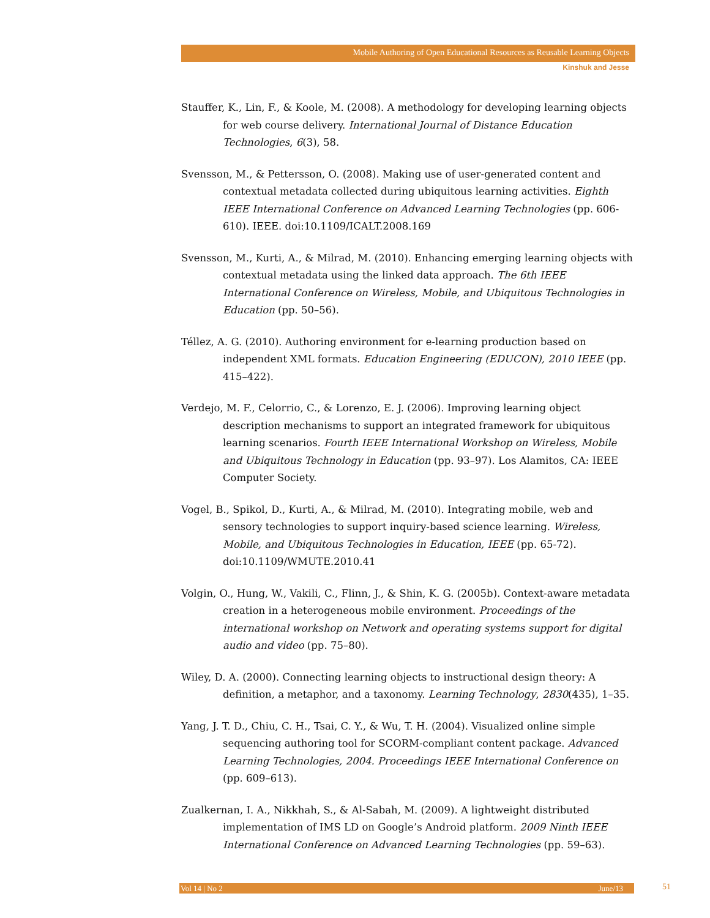Mobile Authoring of Open Educational Resources as Reusable Learning Objects
Kinshuk and Jesse
Stauffer, K., Lin, F., & Koole, M. (2008). A methodology for developing learning objects for web course delivery. International Journal of Distance Education Technologies, 6(3), 58.
Svensson, M., & Pettersson, O. (2008). Making use of user-generated content and contextual metadata collected during ubiquitous learning activities. Eighth IEEE International Conference on Advanced Learning Technologies (pp. 606-610). IEEE. doi:10.1109/ICALT.2008.169
Svensson, M., Kurti, A., & Milrad, M. (2010). Enhancing emerging learning objects with contextual metadata using the linked data approach. The 6th IEEE International Conference on Wireless, Mobile, and Ubiquitous Technologies in Education (pp. 50–56).
Téllez, A. G. (2010). Authoring environment for e-learning production based on independent XML formats. Education Engineering (EDUCON), 2010 IEEE (pp. 415–422).
Verdejo, M. F., Celorrio, C., & Lorenzo, E. J. (2006). Improving learning object description mechanisms to support an integrated framework for ubiquitous learning scenarios. Fourth IEEE International Workshop on Wireless, Mobile and Ubiquitous Technology in Education (pp. 93–97). Los Alamitos, CA: IEEE Computer Society.
Vogel, B., Spikol, D., Kurti, A., & Milrad, M. (2010). Integrating mobile, web and sensory technologies to support inquiry-based science learning. Wireless, Mobile, and Ubiquitous Technologies in Education, IEEE (pp. 65-72). doi:10.1109/WMUTE.2010.41
Volgin, O., Hung, W., Vakili, C., Flinn, J., & Shin, K. G. (2005b). Context-aware metadata creation in a heterogeneous mobile environment. Proceedings of the international workshop on Network and operating systems support for digital audio and video (pp. 75–80).
Wiley, D. A. (2000). Connecting learning objects to instructional design theory: A definition, a metaphor, and a taxonomy. Learning Technology, 2830(435), 1–35.
Yang, J. T. D., Chiu, C. H., Tsai, C. Y., & Wu, T. H. (2004). Visualized online simple sequencing authoring tool for SCORM-compliant content package. Advanced Learning Technologies, 2004. Proceedings IEEE International Conference on (pp. 609–613).
Zualkernan, I. A., Nikkhah, S., & Al-Sabah, M. (2009). A lightweight distributed implementation of IMS LD on Google’s Android platform. 2009 Ninth IEEE International Conference on Advanced Learning Technologies (pp. 59–63).
Vol 14 | No 2 June/13 51